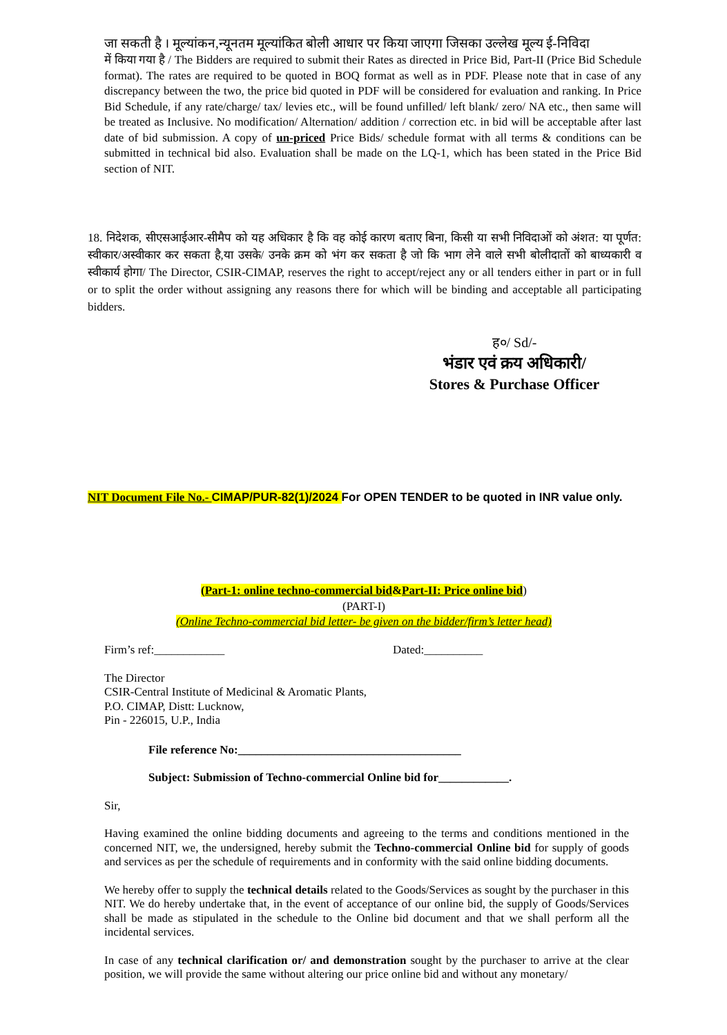जा सकती है । मूल्यांकन,न्यूनतम मूल्यांकित बोली आधार पर किया जाएगा जिसका उल्लेख मूल्य ई-निविदा
में किया गया है / The Bidders are required to submit their Rates as directed in Price Bid, Part-II (Price Bid Schedule format). The rates are required to be quoted in BOQ format as well as in PDF. Please note that in case of any discrepancy between the two, the price bid quoted in PDF will be considered for evaluation and ranking. In Price Bid Schedule, if any rate/charge/ tax/ levies etc., will be found unfilled/ left blank/ zero/ NA etc., then same will be treated as Inclusive. No modification/ Alternation/ addition / correction etc. in bid will be acceptable after last date of bid submission. A copy of un-priced Price Bids/ schedule format with all terms & conditions can be submitted in technical bid also. Evaluation shall be made on the LQ-1, which has been stated in the Price Bid section of NIT.
18. निदेशक, सीएसआईआर-सीमैप को यह अधिकार है कि वह कोई कारण बताए बिना, किसी या सभी निविदाओं को अंशत: या पूर्णत: स्वीकार/अस्वीकार कर सकता है,या उसके/ उनके क्रम को भंग कर सकता है जो कि भाग लेने वाले सभी बोलीदातों को बाध्यकारी व स्वीकार्य होगा/ The Director, CSIR-CIMAP, reserves the right to accept/reject any or all tenders either in part or in full or to split the order without assigning any reasons there for which will be binding and acceptable all participating bidders.
ह०/ Sd/-
भंडार एवं क्रय अधिकारी/
Stores & Purchase Officer
NIT Document File No.- CIMAP/PUR-82(1)/2024 For OPEN TENDER to be quoted in INR value only.
(Part-1: online techno-commercial bid&Part-II: Price online bid)
(PART-I)
(Online Techno-commercial bid letter- be given on the bidder/firm’s letter head)
Firm’s ref:____________ Dated:__________
The Director
CSIR-Central Institute of Medicinal & Aromatic Plants,
P.O. CIMAP, Distt: Lucknow,
Pin - 226015, U.P., India
File reference No:______________________________________
Subject: Submission of Techno-commercial Online bid for____________.
Sir,
Having examined the online bidding documents and agreeing to the terms and conditions mentioned in the concerned NIT, we, the undersigned, hereby submit the Techno-commercial Online bid for supply of goods and services as per the schedule of requirements and in conformity with the said online bidding documents.
We hereby offer to supply the technical details related to the Goods/Services as sought by the purchaser in this NIT. We do hereby undertake that, in the event of acceptance of our online bid, the supply of Goods/Services shall be made as stipulated in the schedule to the Online bid document and that we shall perform all the incidental services.
In case of any technical clarification or/ and demonstration sought by the purchaser to arrive at the clear position, we will provide the same without altering our price online bid and without any monetary/